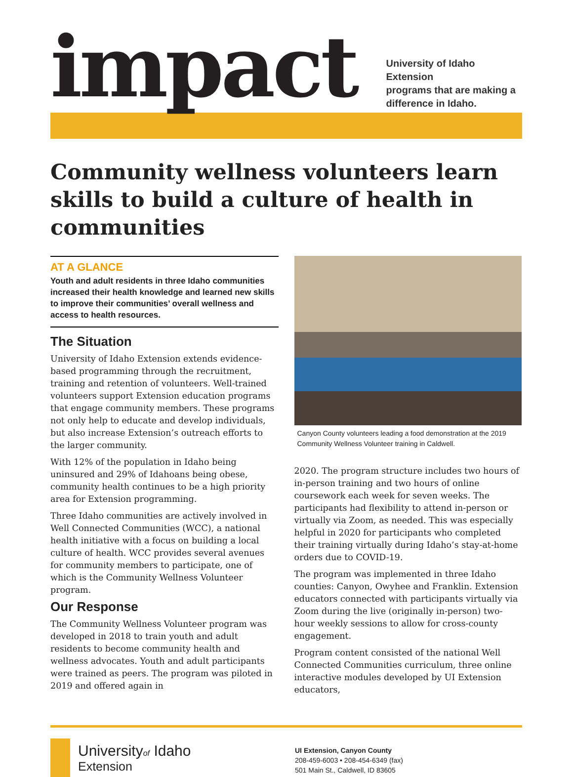impact
University of Idaho Extension
programs that are making a
difference in Idaho.
Community wellness volunteers learn skills to build a culture of health in communities
AT A GLANCE
Youth and adult residents in three Idaho communities increased their health knowledge and learned new skills to improve their communities’ overall wellness and access to health resources.
The Situation
University of Idaho Extension extends evidence-based programming through the recruitment, training and retention of volunteers. Well-trained volunteers support Extension education programs that engage community members. These programs not only help to educate and develop individuals, but also increase Extension’s outreach efforts to the larger community.
With 12% of the population in Idaho being uninsured and 29% of Idahoans being obese, community health continues to be a high priority area for Extension programming.
Three Idaho communities are actively involved in Well Connected Communities (WCC), a national health initiative with a focus on building a local culture of health. WCC provides several avenues for community members to participate, one of which is the Community Wellness Volunteer program.
Our Response
The Community Wellness Volunteer program was developed in 2018 to train youth and adult residents to become community health and wellness advocates. Youth and adult participants were trained as peers. The program was piloted in 2019 and offered again in
Canyon County volunteers leading a food demonstration at the 2019 Community Wellness Volunteer training in Caldwell.
2020. The program structure includes two hours of in-person training and two hours of online coursework each week for seven weeks. The participants had flexibility to attend in-person or virtually via Zoom, as needed. This was especially helpful in 2020 for participants who completed their training virtually during Idaho’s stay-at-home orders due to COVID-19.
The program was implemented in three Idaho counties: Canyon, Owyhee and Franklin. Extension educators connected with participants virtually via Zoom during the live (originally in-person) two-hour weekly sessions to allow for cross-county engagement.
Program content consisted of the national Well Connected Communities curriculum, three online interactive modules developed by UI Extension educators,
Universityof Idaho
Extension
UI Extension, Canyon County
208-459-6003 • 208-454-6349 (fax)
501 Main St., Caldwell, ID 83605